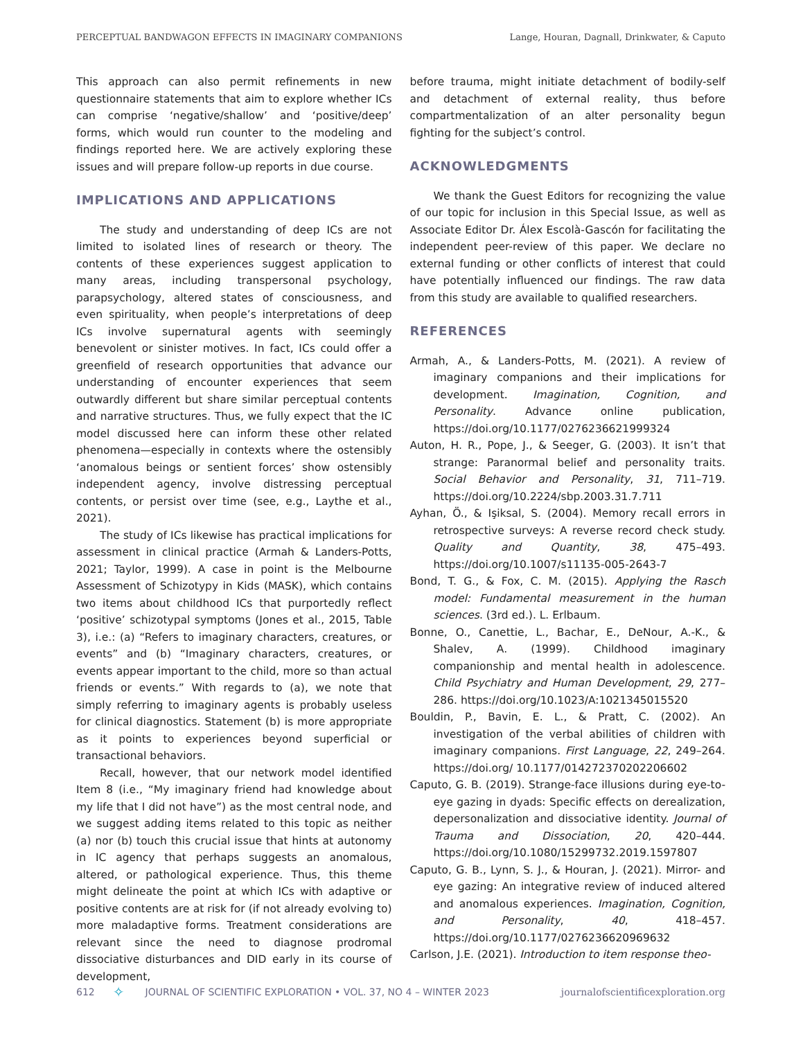PERCEPTUAL BANDWAGON EFFECTS IN IMAGINARY COMPANIONS Lange, Houran, Dagnall, Drinkwater, & Caputo
This approach can also permit refinements in new questionnaire statements that aim to explore whether ICs can comprise ‘negative/shallow’ and ‘positive/deep’ forms, which would run counter to the modeling and findings reported here. We are actively exploring these issues and will prepare follow-up reports in due course.
IMPLICATIONS AND APPLICATIONS
The study and understanding of deep ICs are not limited to isolated lines of research or theory. The contents of these experiences suggest application to many areas, including transpersonal psychology, parapsychology, altered states of consciousness, and even spirituality, when people’s interpretations of deep ICs involve supernatural agents with seemingly benevolent or sinister motives. In fact, ICs could offer a greenfield of research opportunities that advance our understanding of encounter experiences that seem outwardly different but share similar perceptual contents and narrative structures. Thus, we fully expect that the IC model discussed here can inform these other related phenomena—especially in contexts where the ostensibly ‘anomalous beings or sentient forces’ show ostensibly independent agency, involve distressing perceptual contents, or persist over time (see, e.g., Laythe et al., 2021).
The study of ICs likewise has practical implications for assessment in clinical practice (Armah & Landers-Potts, 2021; Taylor, 1999). A case in point is the Melbourne Assessment of Schizotypy in Kids (MASK), which contains two items about childhood ICs that purportedly reflect ‘positive’ schizotypal symptoms (Jones et al., 2015, Table 3), i.e.: (a) “Refers to imaginary characters, creatures, or events” and (b) “Imaginary characters, creatures, or events appear important to the child, more so than actual friends or events.” With regards to (a), we note that simply referring to imaginary agents is probably useless for clinical diagnostics. Statement (b) is more appropriate as it points to experiences beyond superficial or transactional behaviors.
Recall, however, that our network model identified Item 8 (i.e., “My imaginary friend had knowledge about my life that I did not have”) as the most central node, and we suggest adding items related to this topic as neither (a) nor (b) touch this crucial issue that hints at autonomy in IC agency that perhaps suggests an anomalous, altered, or pathological experience. Thus, this theme might delineate the point at which ICs with adaptive or positive contents are at risk for (if not already evolving to) more maladaptive forms. Treatment considerations are relevant since the need to diagnose prodromal dissociative disturbances and DID early in its course of development,
before trauma, might initiate detachment of bodily-self and detachment of external reality, thus before compartmentalization of an alter personality begun fighting for the subject’s control.
ACKNOWLEDGMENTS
We thank the Guest Editors for recognizing the value of our topic for inclusion in this Special Issue, as well as Associate Editor Dr. Álex Escolà-Gascón for facilitating the independent peer-review of this paper. We declare no external funding or other conflicts of interest that could have potentially influenced our findings. The raw data from this study are available to qualified researchers.
REFERENCES
Armah, A., & Landers-Potts, M. (2021). A review of imaginary companions and their implications for development. Imagination, Cognition, and Personality. Advance online publication, https://doi.org/10.1177/0276236621999324
Auton, H. R., Pope, J., & Seeger, G. (2003). It isn’t that strange: Paranormal belief and personality traits. Social Behavior and Personality, 31, 711–719. https://doi.org/10.2224/sbp.2003.31.7.711
Ayhan, Ö., & Işiksal, S. (2004). Memory recall errors in retrospective surveys: A reverse record check study. Quality and Quantity, 38, 475–493. https://doi.org/10.1007/s11135-005-2643-7
Bond, T. G., & Fox, C. M. (2015). Applying the Rasch model: Fundamental measurement in the human sciences. (3rd ed.). L. Erlbaum.
Bonne, O., Canettie, L., Bachar, E., DeNour, A.-K., & Shalev, A. (1999). Childhood imaginary companionship and mental health in adolescence. Child Psychiatry and Human Development, 29, 277–286. https://doi.org/10.1023/A:1021345015520
Bouldin, P., Bavin, E. L., & Pratt, C. (2002). An investigation of the verbal abilities of children with imaginary companions. First Language, 22, 249–264. https://doi.org/ 10.1177/014272370202206602
Caputo, G. B. (2019). Strange-face illusions during eye-to-eye gazing in dyads: Specific effects on derealization, depersonalization and dissociative identity. Journal of Trauma and Dissociation, 20, 420–444. https://doi.org/10.1080/15299732.2019.1597807
Caputo, G. B., Lynn, S. J., & Houran, J. (2021). Mirror- and eye gazing: An integrative review of induced altered and anomalous experiences. Imagination, Cognition, and Personality, 40, 418–457. https://doi.org/10.1177/0276236620969632
Carlson, J.E. (2021). Introduction to item response theo-
612 ✧ JOURNAL OF SCIENTIFIC EXPLORATION • VOL. 37, NO 4 – WINTER 2023 journalofscientificexploration.org